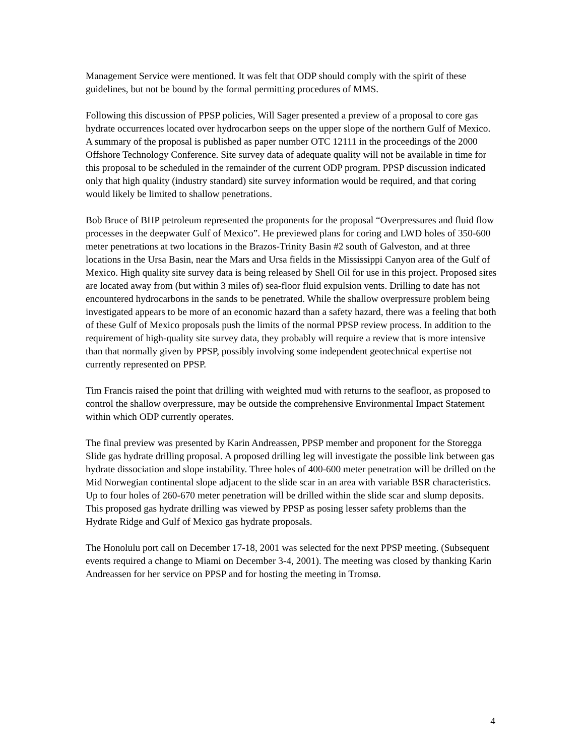Management Service were mentioned. It was felt that ODP should comply with the spirit of these guidelines, but not be bound by the formal permitting procedures of MMS.
Following this discussion of PPSP policies, Will Sager presented a preview of a proposal to core gas hydrate occurrences located over hydrocarbon seeps on the upper slope of the northern Gulf of Mexico. A summary of the proposal is published as paper number OTC 12111 in the proceedings of the 2000 Offshore Technology Conference. Site survey data of adequate quality will not be available in time for this proposal to be scheduled in the remainder of the current ODP program. PPSP discussion indicated only that high quality (industry standard) site survey information would be required, and that coring would likely be limited to shallow penetrations.
Bob Bruce of BHP petroleum represented the proponents for the proposal “Overpressures and fluid flow processes in the deepwater Gulf of Mexico”. He previewed plans for coring and LWD holes of 350-600 meter penetrations at two locations in the Brazos-Trinity Basin #2 south of Galveston, and at three locations in the Ursa Basin, near the Mars and Ursa fields in the Mississippi Canyon area of the Gulf of Mexico. High quality site survey data is being released by Shell Oil for use in this project. Proposed sites are located away from (but within 3 miles of) sea-floor fluid expulsion vents. Drilling to date has not encountered hydrocarbons in the sands to be penetrated. While the shallow overpressure problem being investigated appears to be more of an economic hazard than a safety hazard, there was a feeling that both of these Gulf of Mexico proposals push the limits of the normal PPSP review process. In addition to the requirement of high-quality site survey data, they probably will require a review that is more intensive than that normally given by PPSP, possibly involving some independent geotechnical expertise not currently represented on PPSP.
Tim Francis raised the point that drilling with weighted mud with returns to the seafloor, as proposed to control the shallow overpressure, may be outside the comprehensive Environmental Impact Statement within which ODP currently operates.
The final preview was presented by Karin Andreassen, PPSP member and proponent for the Storegga Slide gas hydrate drilling proposal. A proposed drilling leg will investigate the possible link between gas hydrate dissociation and slope instability. Three holes of 400-600 meter penetration will be drilled on the Mid Norwegian continental slope adjacent to the slide scar in an area with variable BSR characteristics. Up to four holes of 260-670 meter penetration will be drilled within the slide scar and slump deposits. This proposed gas hydrate drilling was viewed by PPSP as posing lesser safety problems than the Hydrate Ridge and Gulf of Mexico gas hydrate proposals.
The Honolulu port call on December 17-18, 2001 was selected for the next PPSP meeting. (Subsequent events required a change to Miami on December 3-4, 2001). The meeting was closed by thanking Karin Andreassen for her service on PPSP and for hosting the meeting in Tromsø.
4